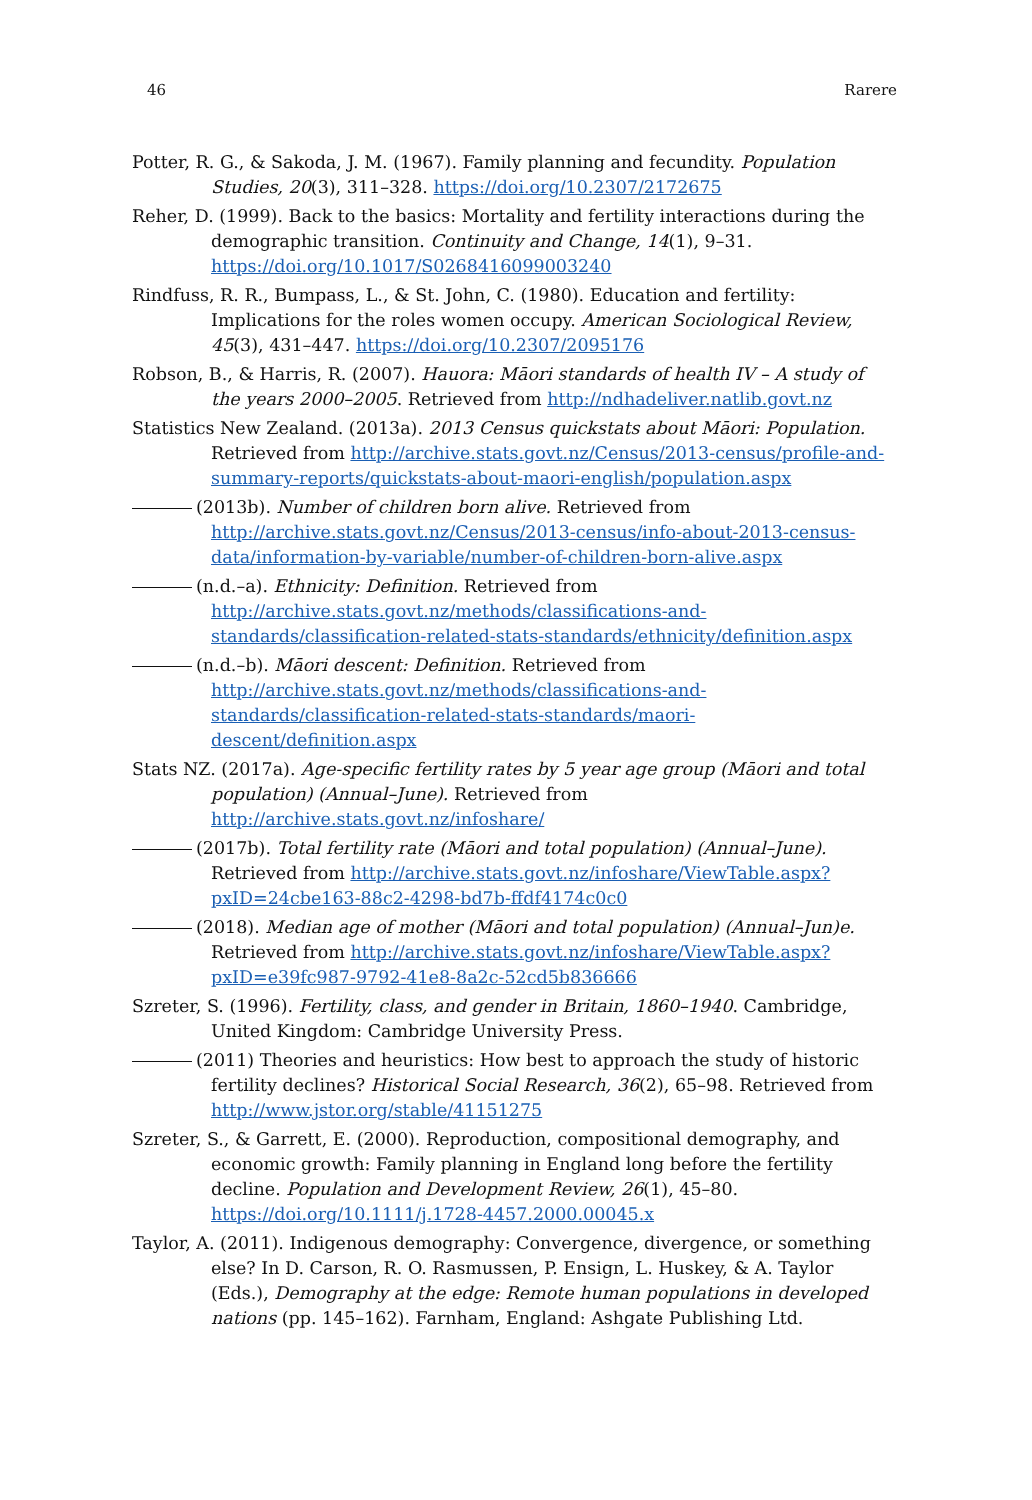46 Rarere
Potter, R. G., & Sakoda, J. M. (1967). Family planning and fecundity. Population Studies, 20(3), 311–328. https://doi.org/10.2307/2172675
Reher, D. (1999). Back to the basics: Mortality and fertility interactions during the demographic transition. Continuity and Change, 14(1), 9–31. https://doi.org/10.1017/S0268416099003240
Rindfuss, R. R., Bumpass, L., & St. John, C. (1980). Education and fertility: Implications for the roles women occupy. American Sociological Review, 45(3), 431–447. https://doi.org/10.2307/2095176
Robson, B., & Harris, R. (2007). Hauora: Māori standards of health IV – A study of the years 2000–2005. Retrieved from http://ndhadeliver.natlib.govt.nz
Statistics New Zealand. (2013a). 2013 Census quickstats about Māori: Population. Retrieved from http://archive.stats.govt.nz/Census/2013-census/profile-and-summary-reports/quickstats-about-maori-english/population.aspx
(2013b). Number of children born alive. Retrieved from http://archive.stats.govt.nz/Census/2013-census/info-about-2013-census-data/information-by-variable/number-of-children-born-alive.aspx
(n.d.–a). Ethnicity: Definition. Retrieved from http://archive.stats.govt.nz/methods/classifications-and-standards/classification-related-stats-standards/ethnicity/definition.aspx
(n.d.–b). Māori descent: Definition. Retrieved from http://archive.stats.govt.nz/methods/classifications-and-standards/classification-related-stats-standards/maori-descent/definition.aspx
Stats NZ. (2017a). Age-specific fertility rates by 5 year age group (Māori and total population) (Annual–June). Retrieved from http://archive.stats.govt.nz/infoshare/
(2017b). Total fertility rate (Māori and total population) (Annual–June). Retrieved from http://archive.stats.govt.nz/infoshare/ViewTable.aspx?pxID=24cbe163-88c2-4298-bd7b-ffdf4174c0c0
(2018). Median age of mother (Māori and total population) (Annual–Jun)e. Retrieved from http://archive.stats.govt.nz/infoshare/ViewTable.aspx?pxID=e39fc987-9792-41e8-8a2c-52cd5b836666
Szreter, S. (1996). Fertility, class, and gender in Britain, 1860–1940. Cambridge, United Kingdom: Cambridge University Press.
(2011) Theories and heuristics: How best to approach the study of historic fertility declines? Historical Social Research, 36(2), 65–98. Retrieved from http://www.jstor.org/stable/41151275
Szreter, S., & Garrett, E. (2000). Reproduction, compositional demography, and economic growth: Family planning in England long before the fertility decline. Population and Development Review, 26(1), 45–80. https://doi.org/10.1111/j.1728-4457.2000.00045.x
Taylor, A. (2011). Indigenous demography: Convergence, divergence, or something else? In D. Carson, R. O. Rasmussen, P. Ensign, L. Huskey, & A. Taylor (Eds.), Demography at the edge: Remote human populations in developed nations (pp. 145–162). Farnham, England: Ashgate Publishing Ltd.